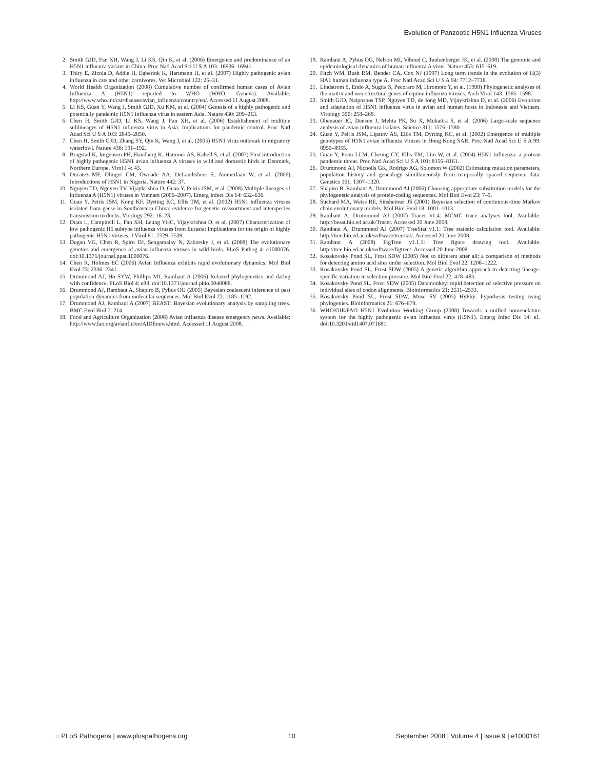Evolution of Panzootic H5N1 Influenza Viruses
2. Smith GJD, Fan XH, Wang J, Li KS, Qin K, et al. (2006) Emergence and predominance of an H5N1 influenza variant in China. Proc Natl Acad Sci U S A 103: 16936–16941.
3. Thiry E, Zicola D, Addie H, Egberink K, Hartmann H, et al. (2007) Highly pathogenic avian influenza in cats and other carnivores. Vet Microbiol 122: 25–31.
4. World Health Organization (2008) Cumulative number of confirmed human cases of Avian Influenza A (H5N1) reported to WHO (WHO, Geneva). Available: http://www.who.int/csr/disease/avian_influenza/country/en/. Accessed 11 August 2008.
5. Li KS, Guan Y, Wang J, Smith GJD, Xu KM, et al. (2004) Genesis of a highly pathogenic and potentially pandemic H5N1 influenza virus in eastern Asia. Nature 430: 209–213.
6. Chen H, Smith GJD, Li KS, Wang J, Fan XH, et al. (2006) Establishment of multiple sublineages of H5N1 influenza virus in Asia: Implications for pandemic control. Proc Natl Acad Sci U S A 103: 2845–2850.
7. Chen H, Smith GJD, Zhang SY, Qin K, Wang J, et al. (2005) H5N1 virus outbreak in migratory waterfowl. Nature 436: 191–192.
8. Bragstad K, Jørgensen PH, Handberg K, Hammer AS, Kabell S, et al. (2007) First introduction of highly pathogenic H5N1 avian influenza A viruses in wild and domestic birds in Denmark, Northern Europe. Virol J 4: 43.
9. Ducatez MF, Olinger CM, Owoade AA, DeLandtsheer S, Ammerlaan W, et al. (2006) Introductions of H5N1 in Nigeria. Nature 442: 37.
10. Nguyen TD, Nguyen TV, Vijaykrishna D, Guan Y, Peiris JSM, et al. (2008) Multiple lineages of influenza A (H5N1) viruses in Vietnam (2006–2007). Emerg Infect Dis 14: 632–636.
11. Guan Y, Peiris JSM, Kong KF, Dyrting KC, Ellis TM, et al. (2002) H5N1 influenza viruses isolated from geese in Southeastern China: evidence for genetic reassortment and interspecies transmission to ducks. Virology 292: 16–23.
12. Duan L, Campitelli L, Fan XH, Leung YHC, Vijaykrishna D, et al. (2007) Characterization of low pathogenic H5 subtype influenza viruses from Eurasia: Implications for the origin of highly pathogenic H5N1 viruses. J Virol 81: 7529–7539.
13. Dugan VG, Chen R, Spiro DJ, Sengamalay N, Zaborsky J, et al. (2008) The evolutionary genetics and emergence of avian influenza viruses in wild birds. PLoS Pathog 4: e1000076. doi:10.1371/journal.ppat.1000076.
14. Chen R, Holmes EC (2006) Avian Influenza exhibits rapid evolutionary dynamics. Mol Biol Evol 23: 2336–2341.
15. Drummond AJ, Ho SYW, Phillips MJ, Rambaut A (2006) Relaxed phylogenetics and dating with confidence. PLoS Biol 4: e88. doi:10.1371/journal.pbio.0040088.
16. Drummond AJ, Rambaut A, Shapiro B, Pybus OG (2005) Bayesian coalescent inference of past population dynamics from molecular sequences. Mol Biol Evol 22: 1185–1192.
17. Drummond AJ, Rambaut A (2007) BEAST: Bayesian evolutionary analysis by sampling trees. BMC Evol Biol 7: 214.
18. Food and Agriculture Organization (2008) Avian influenza disease emergency news. Available: http://www.fao.org/avianflu/en/AIDEnews.html. Accessed 11 August 2008.
19. Rambaut A, Pybus OG, Nelson MI, Viboud C, Taubenberger JK, et al. (2008) The genomic and epidemiological dynamics of human influenza A virus. Nature 453: 615–619.
20. Fitch WM, Bush RM, Bender CA, Cox NJ (1997) Long term trends in the evolution of H(3) HA1 human influenza type A. Proc Natl Acad Sci U S A 94: 7712–7718.
21. Lindstrom S, Endo A, Sugita S, Pecoraro M, Hiromoto Y, et al. (1998) Phylogenetic analyses of the matrix and non-structural genes of equine influenza viruses. Arch Virol 143: 1585–1598.
22. Smith GJD, Naipospos TSP, Nguyen TD, de Jong MD, Vijaykrishna D, et al. (2006) Evolution and adaptation of H5N1 influenza virus in avian and human hosts in Indonesia and Vietnam. Virology 350: 258–268.
23. Obenauer JC, Denson J, Mehta PK, Su X, Mukatira S, et al. (2006) Large-scale sequence analysis of avian influenza isolates. Science 311: 1576–1580.
24. Guan Y, Peiris JSM, Lipatov AS, Ellis TM, Dyrting KC, et al. (2002) Emergence of multiple genotypes of H5N1 avian influenza viruses in Hong Kong SAR. Proc Natl Acad Sci U S A 99: 8950–8955.
25. Guan Y, Poon LLM, Cheung CY, Ellis TM, Lim W, et al. (2004) H5N1 influenza: a protean pandemic threat. Proc Natl Acad Sci U S A 101: 8156–8161.
26. Drummond AJ, Nicholls GK, Rodrigo AG, Solomon W (2002) Estimating mutation parameters, population history and genealogy simultaneously from temporally spaced sequence data. Genetics 161: 1307–1320.
27. Shapiro B, Rambaut A, Drummond AJ (2006) Choosing appropriate substitution models for the phylogenetic analysis of protein-coding sequences. Mol Biol Evol 23: 7–9.
28. Suchard MA, Weiss RE, Sinsheimer JS (2001) Bayesian selection of continuous-time Markov chain evolutionary models. Mol Biol Evol 18: 1001–1013.
29. Rambaut A, Drummond AJ (2007) Tracer v1.4: MCMC trace analyses tool. Available: http://beast.bio.ed.ac.uk/Tracer. Accessed 20 June 2008.
30. Rambaut A, Drummond AJ (2007) TreeStat v1.1: Tree statistic calculation tool. Available: http://tree.bio.ed.ac.uk/software/treestat/. Accessed 20 June 2008.
31. Rambaut A (2008) FigTree v1.1.1: Tree figure drawing tool. Available: http://tree.bio.ed.ac.uk/software/figtree/. Accessed 20 June 2008.
32. Kosakovsky Pond SL, Frost SDW (2005) Not so different after all: a comparison of methods for detecting amino acid sites under selection. Mol Biol Evol 22: 1208–1222.
33. Kosakovsky Pond SL, Frost SDW (2005) A genetic algorithm approach to detecting lineage-specific variation in selection pressure. Mol Biol Evol 22: 478–485.
34. Kosakovsky Pond SL, Frost SDW (2005) Datamonkey: rapid detection of selective pressure on individual sites of codon alignments. Bioinformatics 21: 2531–2533.
35. Kosakovsky Pond SL, Frost SDW, Muse SV (2005) HyPhy: hypothesis testing using phylogenies. Bioinformatics 21: 676–679.
36. WHO/OIE/FAO H5N1 Evolution Working Group (2008) Towards a unified nomenclature system for the highly pathogenic avian influenza virus (H5N1). Emerg Infec Dis 14: e1. doi:10.3201/eid1407.071681.
◌ PLoS Pathogens | www.plospathogens.org 10 September 2008 | Volume 4 | Issue 9 | e1000161